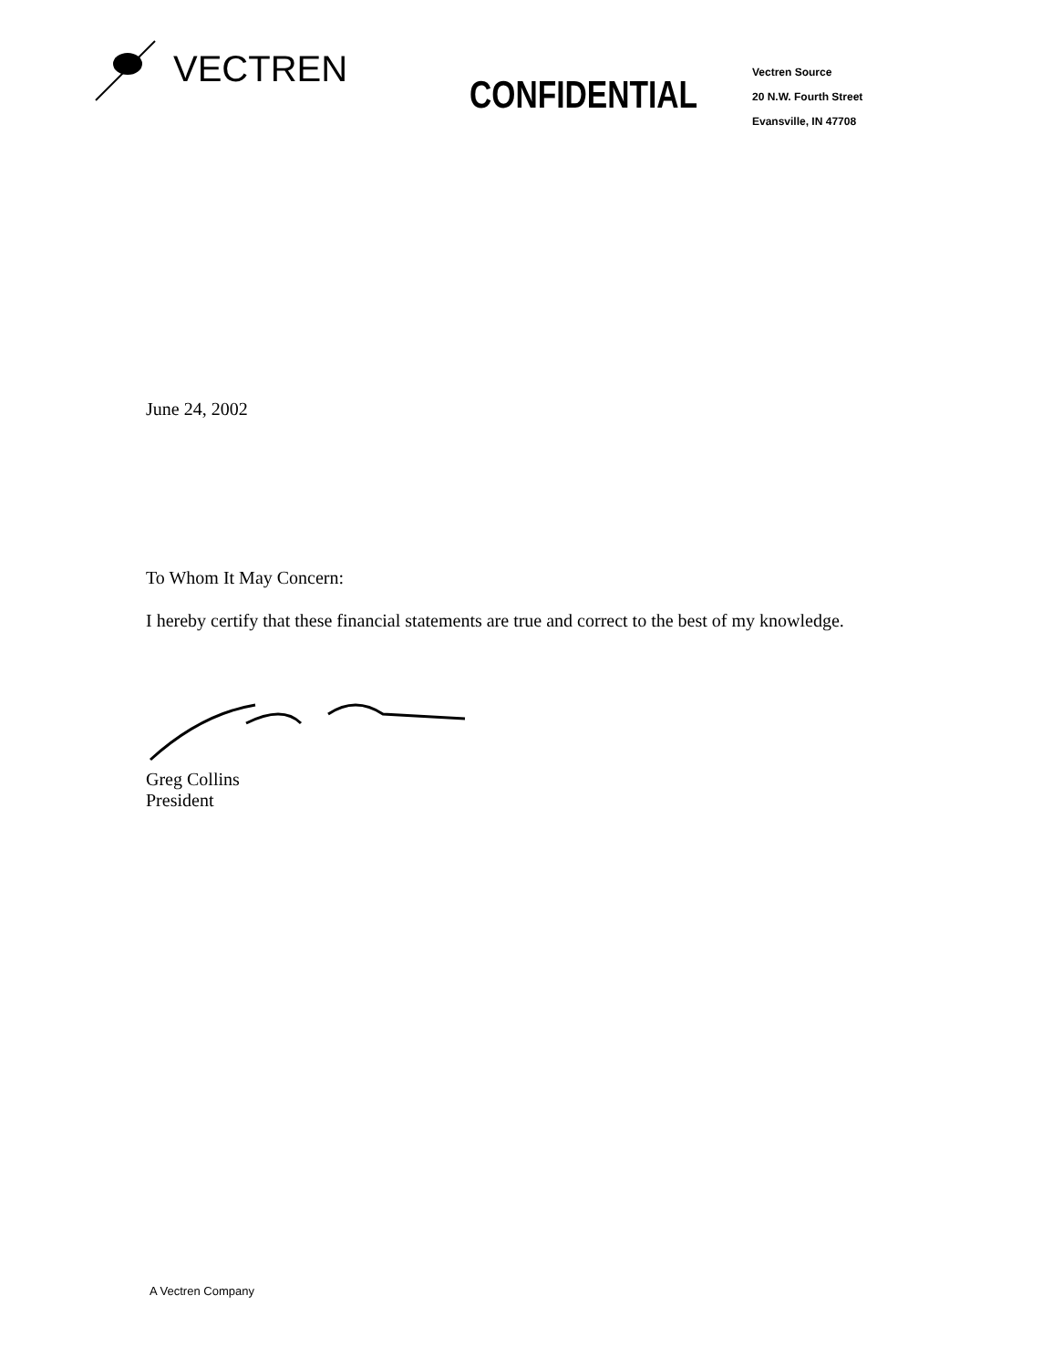VECTREN
CONFIDENTIAL
Vectren Source
20 N.W. Fourth Street
Evansville, IN 47708
June 24, 2002
To Whom It May Concern:
I hereby certify that these financial statements are true and correct to the best of my knowledge.
Greg Collins
President
A Vectren Company